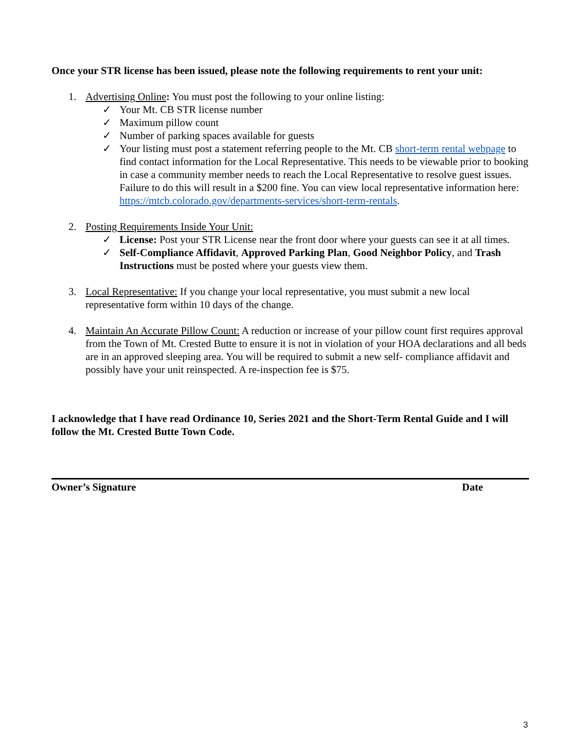Once your STR license has been issued, please note the following requirements to rent your unit:
1. Advertising Online: You must post the following to your online listing:
✓ Your Mt. CB STR license number
✓ Maximum pillow count
✓ Number of parking spaces available for guests
✓ Your listing must post a statement referring people to the Mt. CB short-term rental webpage to find contact information for the Local Representative. This needs to be viewable prior to booking in case a community member needs to reach the Local Representative to resolve guest issues. Failure to do this will result in a $200 fine. You can view local representative information here: https://mtcb.colorado.gov/departments-services/short-term-rentals.
2. Posting Requirements Inside Your Unit:
✓ License: Post your STR License near the front door where your guests can see it at all times.
✓ Self-Compliance Affidavit, Approved Parking Plan, Good Neighbor Policy, and Trash Instructions must be posted where your guests view them.
3. Local Representative: If you change your local representative, you must submit a new local representative form within 10 days of the change.
4. Maintain An Accurate Pillow Count: A reduction or increase of your pillow count first requires approval from the Town of Mt. Crested Butte to ensure it is not in violation of your HOA declarations and all beds are in an approved sleeping area. You will be required to submit a new self- compliance affidavit and possibly have your unit reinspected. A re-inspection fee is $75.
I acknowledge that I have read Ordinance 10, Series 2021 and the Short-Term Rental Guide and I will follow the Mt. Crested Butte Town Code.
Owner’s Signature Date
3